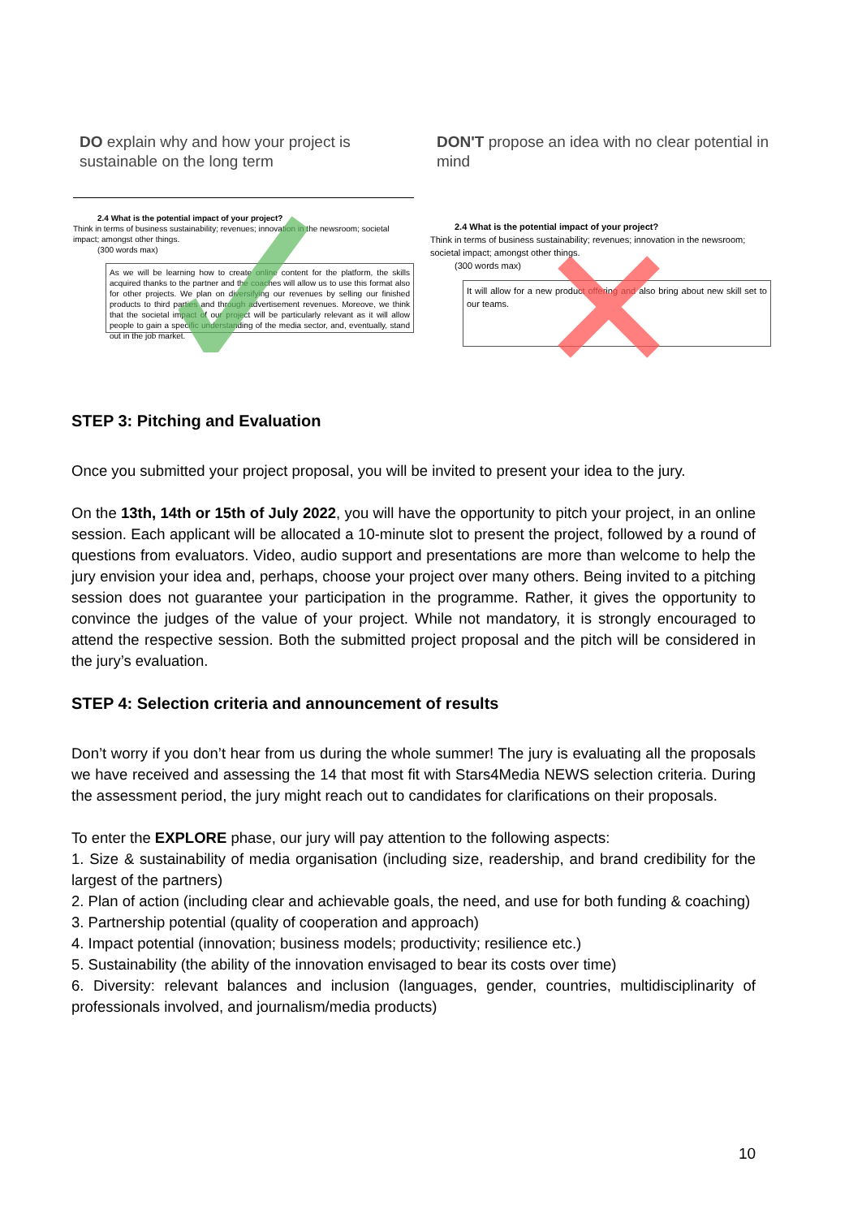DO explain why and how your project is sustainable on the long term
2.4 What is the potential impact of your project?
Think in terms of business sustainability; revenues; innovation in the newsroom; societal impact; amongst other things.
(300 words max)
As we will be learning how to create online content for the platform, the skills acquired thanks to the partner and the coaches will allow us to use this format also for other projects. We plan on diversifying our revenues by selling our finished products to third parties and through advertisement revenues. Moreove, we think that the societal impact of our project will be particularly relevant as it will allow people to gain a specific understanding of the media sector, and, eventually, stand out in the job market.
DON'T propose an idea with no clear potential in mind
2.4 What is the potential impact of your project?
Think in terms of business sustainability; revenues; innovation in the newsroom; societal impact; amongst other things.
(300 words max)
It will allow for a new product offering and also bring about new skill set to our teams.
STEP 3: Pitching and Evaluation
Once you submitted your project proposal, you will be invited to present your idea to the jury.
On the 13th, 14th or 15th of July 2022, you will have the opportunity to pitch your project, in an online session. Each applicant will be allocated a 10-minute slot to present the project, followed by a round of questions from evaluators. Video, audio support and presentations are more than welcome to help the jury envision your idea and, perhaps, choose your project over many others. Being invited to a pitching session does not guarantee your participation in the programme. Rather, it gives the opportunity to convince the judges of the value of your project. While not mandatory, it is strongly encouraged to attend the respective session. Both the submitted project proposal and the pitch will be considered in the jury’s evaluation.
STEP 4: Selection criteria and announcement of results
Don’t worry if you don’t hear from us during the whole summer! The jury is evaluating all the proposals we have received and assessing the 14 that most fit with Stars4Media NEWS selection criteria. During the assessment period, the jury might reach out to candidates for clarifications on their proposals.
To enter the EXPLORE phase, our jury will pay attention to the following aspects:
1. Size & sustainability of media organisation (including size, readership, and brand credibility for the largest of the partners)
2. Plan of action (including clear and achievable goals, the need, and use for both funding & coaching)
3. Partnership potential (quality of cooperation and approach)
4. Impact potential (innovation; business models; productivity; resilience etc.)
5. Sustainability (the ability of the innovation envisaged to bear its costs over time)
6. Diversity: relevant balances and inclusion (languages, gender, countries, multidisciplinarity of professionals involved, and journalism/media products)
10